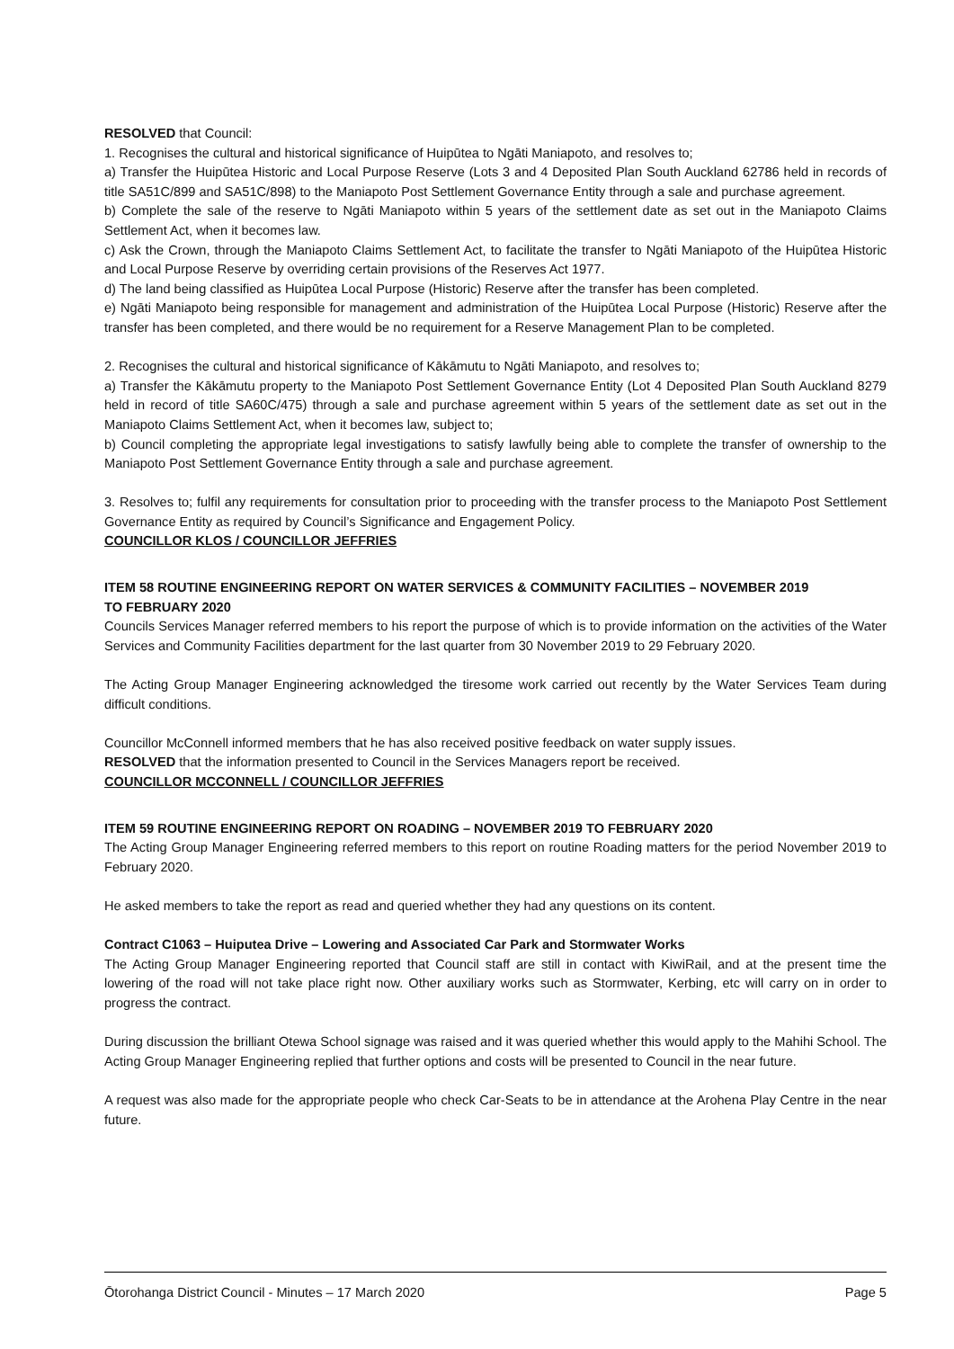RESOLVED that Council:
1. Recognises the cultural and historical significance of Huipūtea to Ngāti Maniapoto, and resolves to;
a) Transfer the Huipūtea Historic and Local Purpose Reserve (Lots 3 and 4 Deposited Plan South Auckland 62786 held in records of title SA51C/899 and SA51C/898) to the Maniapoto Post Settlement Governance Entity through a sale and purchase agreement.
b) Complete the sale of the reserve to Ngāti Maniapoto within 5 years of the settlement date as set out in the Maniapoto Claims Settlement Act, when it becomes law.
c) Ask the Crown, through the Maniapoto Claims Settlement Act, to facilitate the transfer to Ngāti Maniapoto of the Huipūtea Historic and Local Purpose Reserve by overriding certain provisions of the Reserves Act 1977.
d) The land being classified as Huipūtea Local Purpose (Historic) Reserve after the transfer has been completed.
e) Ngāti Maniapoto being responsible for management and administration of the Huipūtea Local Purpose (Historic) Reserve after the transfer has been completed, and there would be no requirement for a Reserve Management Plan to be completed.
2. Recognises the cultural and historical significance of Kākāmutu to Ngāti Maniapoto, and resolves to;
a) Transfer the Kākāmutu property to the Maniapoto Post Settlement Governance Entity (Lot 4 Deposited Plan South Auckland 8279 held in record of title SA60C/475) through a sale and purchase agreement within 5 years of the settlement date as set out in the Maniapoto Claims Settlement Act, when it becomes law, subject to;
b) Council completing the appropriate legal investigations to satisfy lawfully being able to complete the transfer of ownership to the Maniapoto Post Settlement Governance Entity through a sale and purchase agreement.
3. Resolves to; fulfil any requirements for consultation prior to proceeding with the transfer process to the Maniapoto Post Settlement Governance Entity as required by Council’s Significance and Engagement Policy.
COUNCILLOR KLOS / COUNCILLOR JEFFRIES
ITEM 58 ROUTINE ENGINEERING REPORT ON WATER SERVICES & COMMUNITY FACILITIES – NOVEMBER 2019
TO FEBRUARY 2020
Councils Services Manager referred members to his report the purpose of which is to provide information on the activities of the Water Services and Community Facilities department for the last quarter from 30 November 2019 to 29 February 2020.
The Acting Group Manager Engineering acknowledged the tiresome work carried out recently by the Water Services Team during difficult conditions.
Councillor McConnell informed members that he has also received positive feedback on water supply issues.
RESOLVED that the information presented to Council in the Services Managers report be received.
COUNCILLOR MCCONNELL / COUNCILLOR JEFFRIES
ITEM 59 ROUTINE ENGINEERING REPORT ON ROADING – NOVEMBER 2019 TO FEBRUARY 2020
The Acting Group Manager Engineering referred members to this report on routine Roading matters for the period November 2019 to February 2020.
He asked members to take the report as read and queried whether they had any questions on its content.
Contract C1063 – Huiputea Drive – Lowering and Associated Car Park and Stormwater Works
The Acting Group Manager Engineering reported that Council staff are still in contact with KiwiRail, and at the present time the lowering of the road will not take place right now. Other auxiliary works such as Stormwater, Kerbing, etc will carry on in order to progress the contract.
During discussion the brilliant Otewa School signage was raised and it was queried whether this would apply to the Mahihi School. The Acting Group Manager Engineering replied that further options and costs will be presented to Council in the near future.
A request was also made for the appropriate people who check Car-Seats to be in attendance at the Arohena Play Centre in the near future.
Ōtorohanga District Council - Minutes – 17 March 2020 Page 5